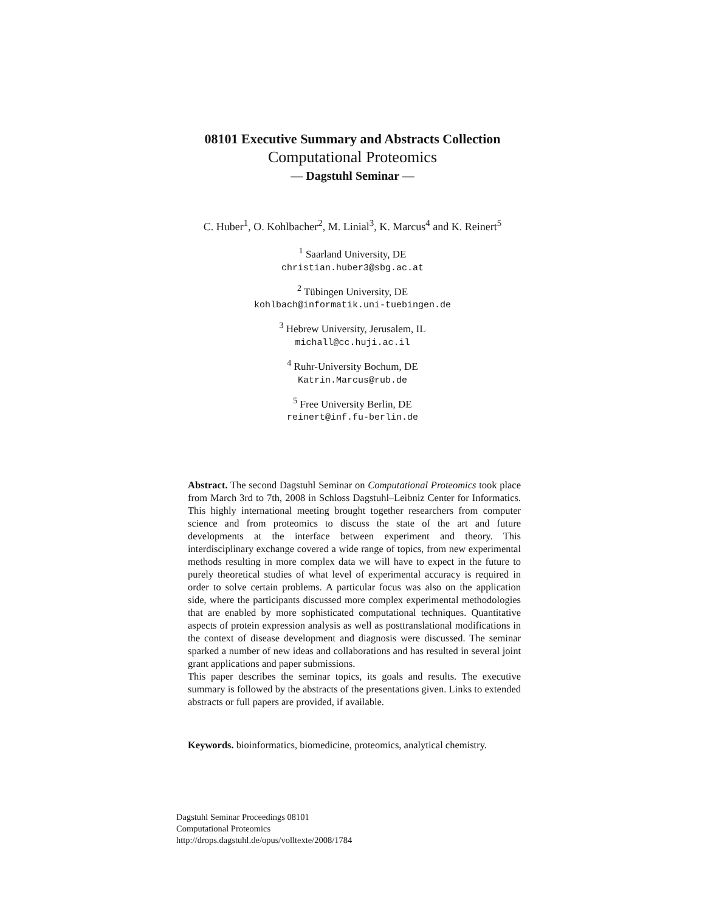08101 Executive Summary and Abstracts Collection
Computational Proteomics
— Dagstuhl Seminar —
C. Huber<sup>1</sup>, O. Kohlbacher<sup>2</sup>, M. Linial<sup>3</sup>, K. Marcus<sup>4</sup> and K. Reinert<sup>5</sup>
<sup>1</sup> Saarland University, DE
christian.huber3@sbg.ac.at
<sup>2</sup> Tübingen University, DE
kohlbach@informatik.uni-tuebingen.de
<sup>3</sup> Hebrew University, Jerusalem, IL
michall@cc.huji.ac.il
<sup>4</sup> Ruhr-University Bochum, DE
Katrin.Marcus@rub.de
<sup>5</sup> Free University Berlin, DE
reinert@inf.fu-berlin.de
Abstract. The second Dagstuhl Seminar on Computational Proteomics took place from March 3rd to 7th, 2008 in Schloss Dagstuhl–Leibniz Center for Informatics. This highly international meeting brought together researchers from computer science and from proteomics to discuss the state of the art and future developments at the interface between experiment and theory. This interdisciplinary exchange covered a wide range of topics, from new experimental methods resulting in more complex data we will have to expect in the future to purely theoretical studies of what level of experimental accuracy is required in order to solve certain problems. A particular focus was also on the application side, where the participants discussed more complex experimental methodologies that are enabled by more sophisticated computational techniques. Quantitative aspects of protein expression analysis as well as posttranslational modifications in the context of disease development and diagnosis were discussed. The seminar sparked a number of new ideas and collaborations and has resulted in several joint grant applications and paper submissions.
This paper describes the seminar topics, its goals and results. The executive summary is followed by the abstracts of the presentations given. Links to extended abstracts or full papers are provided, if available.
Keywords. bioinformatics, biomedicine, proteomics, analytical chemistry.
Dagstuhl Seminar Proceedings 08101
Computational Proteomics
http://drops.dagstuhl.de/opus/volltexte/2008/1784